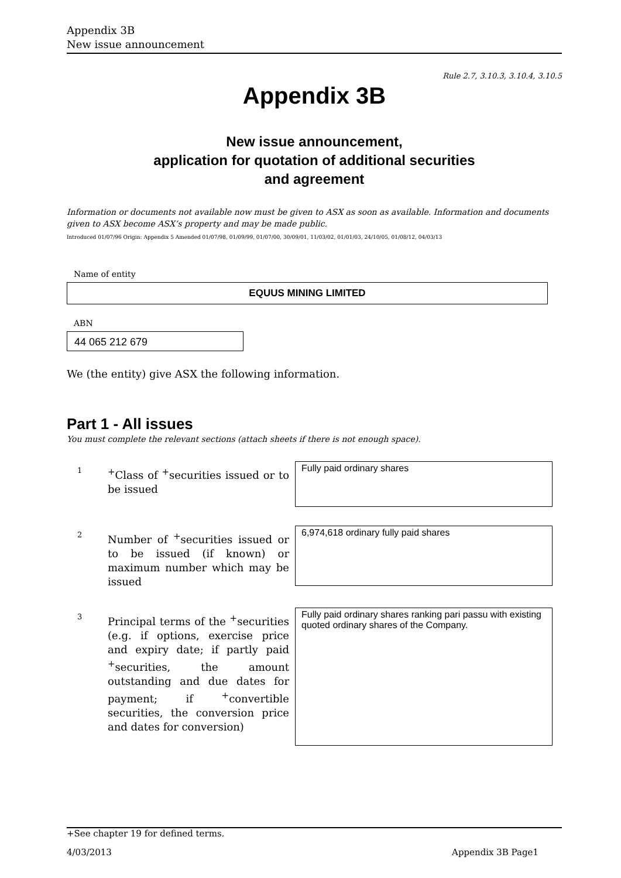Appendix 3B
New issue announcement
Rule 2.7, 3.10.3, 3.10.4, 3.10.5
Appendix 3B
New issue announcement,
application for quotation of additional securities
and agreement
Information or documents not available now must be given to ASX as soon as available. Information and documents given to ASX become ASX’s property and may be made public.
Introduced 01/07/96 Origin: Appendix 5 Amended 01/07/98, 01/09/99, 01/07/00, 30/09/01, 11/03/02, 01/01/03, 24/10/05, 01/08/12, 04/03/13
Name of entity
EQUUS MINING LIMITED
ABN
44 065 212 679
We (the entity) give ASX the following information.
Part 1 - All issues
You must complete the relevant sections (attach sheets if there is not enough space).
1
<sup>+</sup>Class of <sup>+</sup>securities issued or to be issued
Fully paid ordinary shares
2
Number of <sup>+</sup>securities issued or to be issued (if known) or maximum number which may be issued
6,974,618 ordinary fully paid shares
3
Principal terms of the <sup>+</sup>securities (e.g. if options, exercise price and expiry date; if partly paid <sup>+</sup>securities, the amount outstanding and due dates for payment; if <sup>+</sup>convertible securities, the conversion price and dates for conversion)
Fully paid ordinary shares ranking pari passu with existing quoted ordinary shares of the Company.
+See chapter 19 for defined terms.
4/03/2013 Appendix 3B Page1